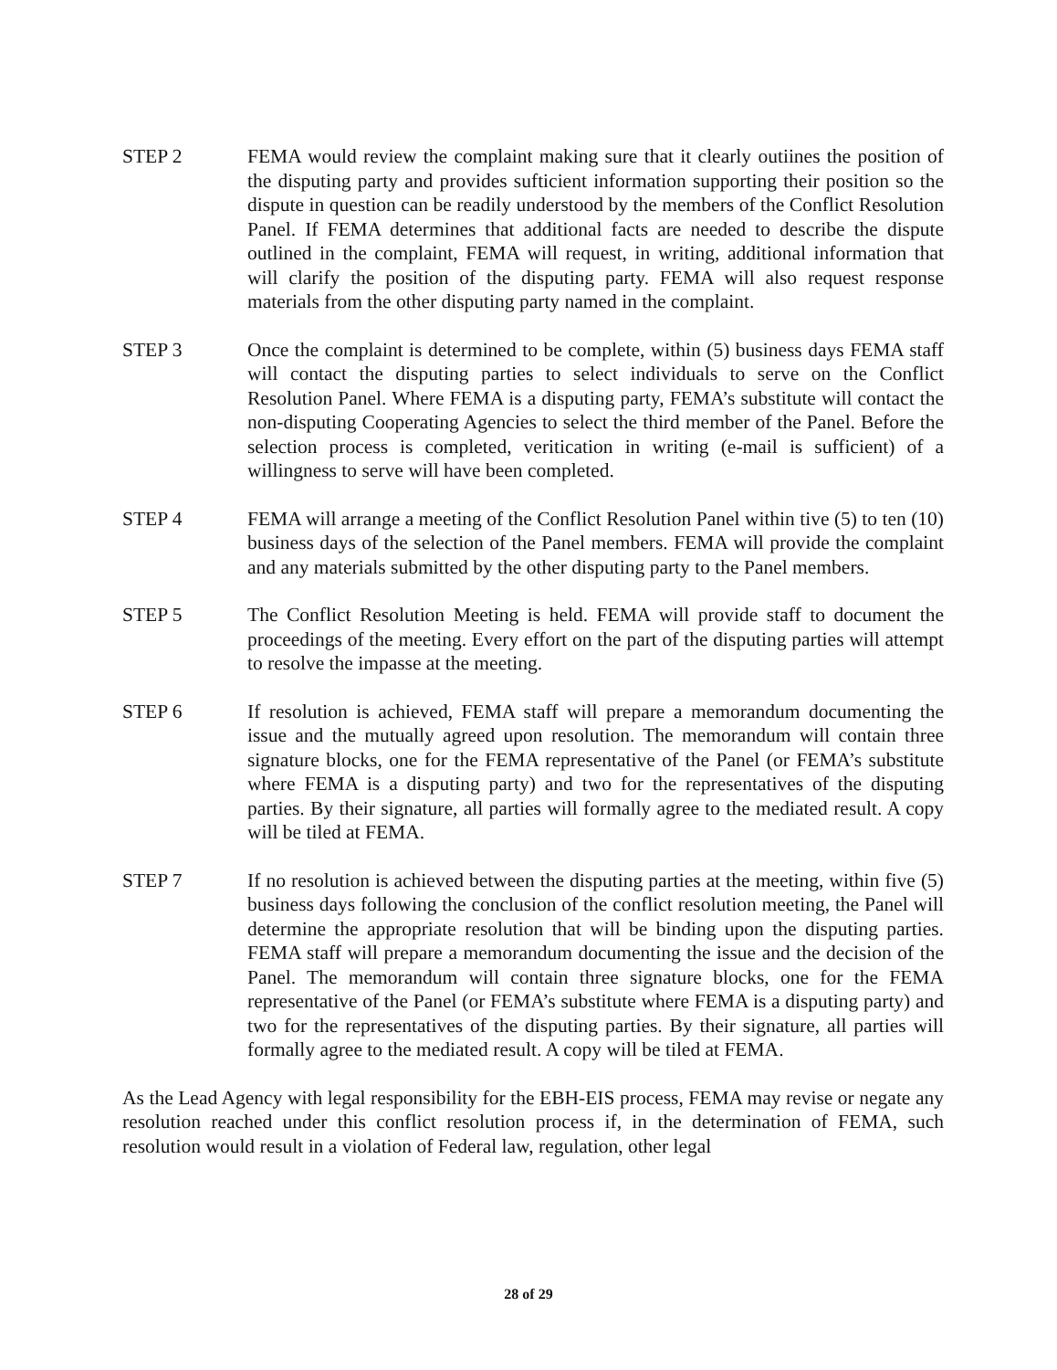STEP 2 FEMA would review the complaint making sure that it clearly outiines the position of the disputing party and provides sufticient information supporting their position so the dispute in question can be readily understood by the members of the Conflict Resolution Panel. If FEMA determines that additional facts are needed to describe the dispute outlined in the complaint, FEMA will request, in writing, additional information that will clarify the position of the disputing party. FEMA will also request response materials from the other disputing party named in the complaint.
STEP 3 Once the complaint is determined to be complete, within (5) business days FEMA staff will contact the disputing parties to select individuals to serve on the Conflict Resolution Panel. Where FEMA is a disputing party, FEMA’s substitute will contact the non-disputing Cooperating Agencies to select the third member of the Panel. Before the selection process is completed, veritication in writing (e-mail is sufficient) of a willingness to serve will have been completed.
STEP 4 FEMA will arrange a meeting of the Conflict Resolution Panel within tive (5) to ten (10) business days of the selection of the Panel members. FEMA will provide the complaint and any materials submitted by the other disputing party to the Panel members.
STEP 5 The Conflict Resolution Meeting is held. FEMA will provide staff to document the proceedings of the meeting. Every effort on the part of the disputing parties will attempt to resolve the impasse at the meeting.
STEP 6 If resolution is achieved, FEMA staff will prepare a memorandum documenting the issue and the mutually agreed upon resolution. The memorandum will contain three signature blocks, one for the FEMA representative of the Panel (or FEMA’s substitute where FEMA is a disputing party) and two for the representatives of the disputing parties. By their signature, all parties will formally agree to the mediated result. A copy will be tiled at FEMA.
STEP 7 If no resolution is achieved between the disputing parties at the meeting, within five (5) business days following the conclusion of the conflict resolution meeting, the Panel will determine the appropriate resolution that will be binding upon the disputing parties. FEMA staff will prepare a memorandum documenting the issue and the decision of the Panel. The memorandum will contain three signature blocks, one for the FEMA representative of the Panel (or FEMA’s substitute where FEMA is a disputing party) and two for the representatives of the disputing parties. By their signature, all parties will formally agree to the mediated result. A copy will be tiled at FEMA.
As the Lead Agency with legal responsibility for the EBH-EIS process, FEMA may revise or negate any resolution reached under this conflict resolution process if, in the determination of FEMA, such resolution would result in a violation of Federal law, regulation, other legal
28 of 29